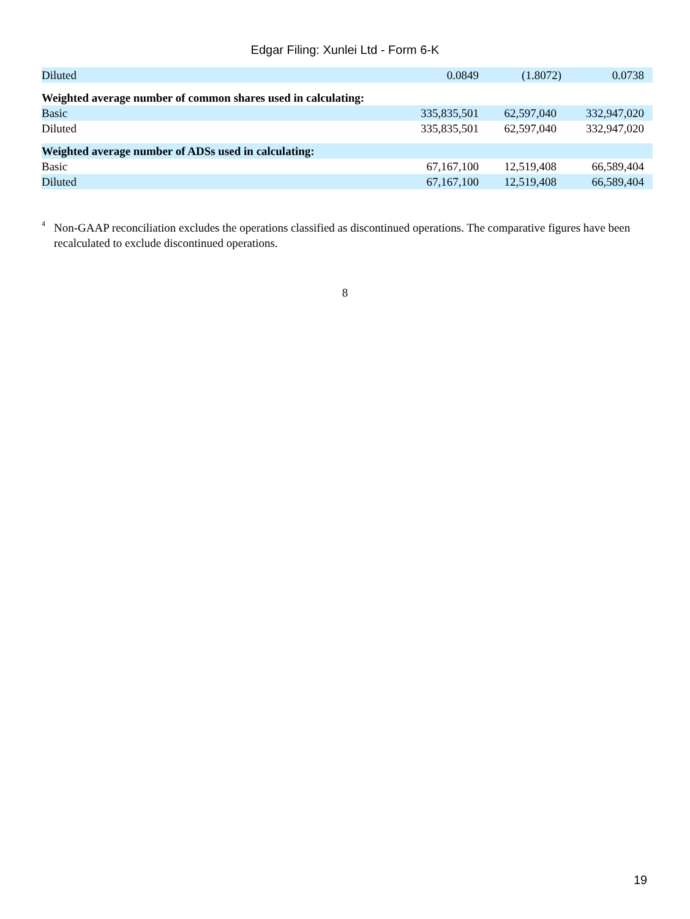Edgar Filing: Xunlei Ltd - Form 6-K
| Diluted | 0.0849 | (1.8072) | 0.0738 |
| Weighted average number of common shares used in calculating: | | | |
| Basic | 335,835,501 | 62,597,040 | 332,947,020 |
| Diluted | 335,835,501 | 62,597,040 | 332,947,020 |
| Weighted average number of ADSs used in calculating: | | | |
| Basic | 67,167,100 | 12,519,408 | 66,589,404 |
| Diluted | 67,167,100 | 12,519,408 | 66,589,404 |
<sup>4</sup>
Non-GAAP reconciliation excludes the operations classified as discontinued operations. The comparative figures have been recalculated to exclude discontinued operations.
8
19